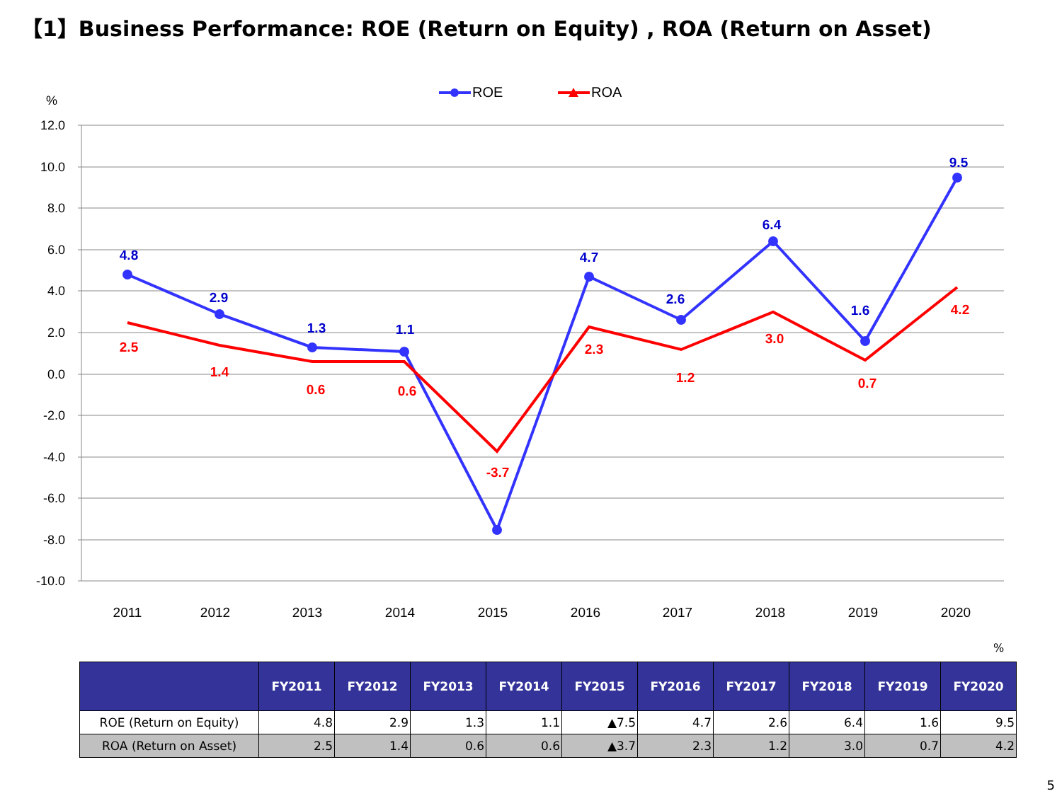【1】Business Performance: ROE (Return on Equity) , ROA (Return on Asset)
ROE
ROA
%
12.0
10.0
8.0
6.0
4.0
2.0
0.0
-2.0
-4.0
-6.0
-8.0
-10.0
2011
2012
2013
2014
2015
2016
2017
2018
2019
2020
4.8
2.9
1.3
1.1
4.7
2.6
6.4
1.6
9.5
2.5
1.4
0.6
0.6
-3.7
2.3
1.2
3.0
0.7
4.2
%
| | FY2011 | FY2012 | FY2013 | FY2014 | FY2015 | FY2016 | FY2017 | FY2018 | FY2019 | FY2020 |
| --- | --- | --- | --- | --- | --- | --- | --- | --- | --- | --- |
| ROE (Return on Equity) | 4.8 | 2.9 | 1.3 | 1.1 | ▲7.5 | 4.7 | 2.6 | 6.4 | 1.6 | 9.5 |
| ROA (Return on Asset) | 2.5 | 1.4 | 0.6 | 0.6 | ▲3.7 | 2.3 | 1.2 | 3.0 | 0.7 | 4.2 |
5